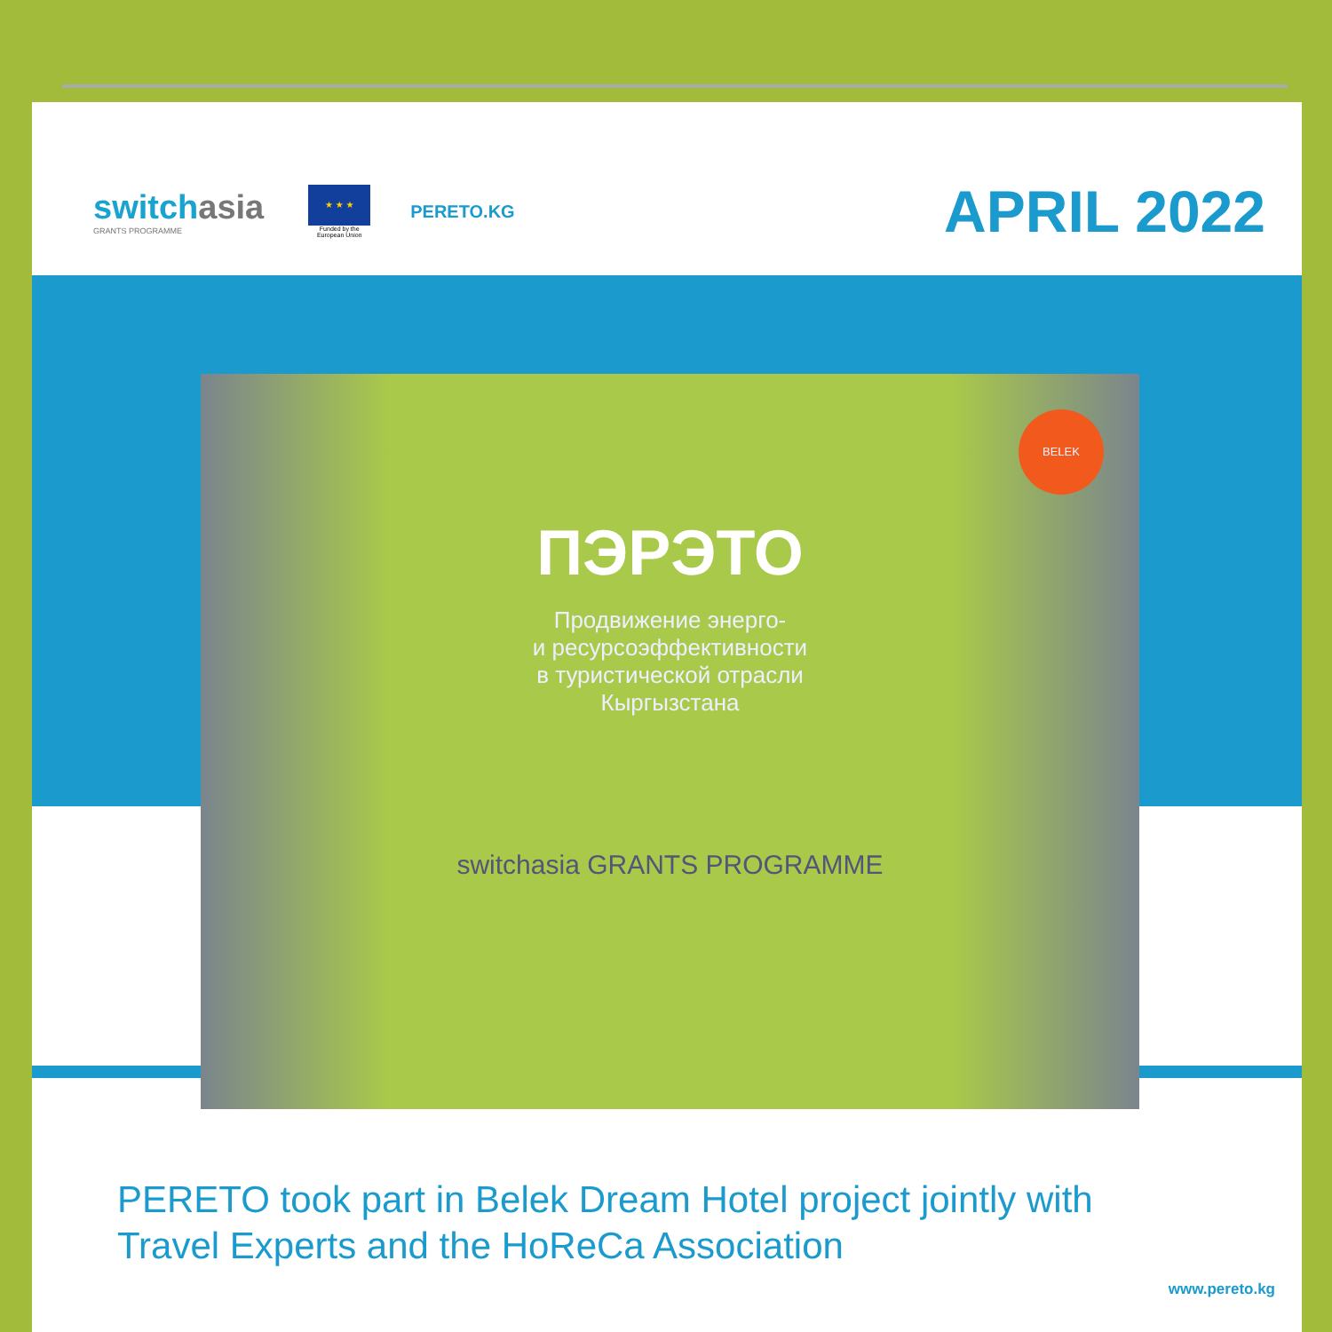switchasia
GRANTS PROGRAMME
★ ★ ★
Funded by the
European Union
PERETO.KG
APRIL 2022
ПЭРЭТО
Продвижение энерго-
и ресурсоэффективности
в туристической отрасли
Кыргызстана
switchasia GRANTS PROGRAMME
BELEK
PERETO took part in Belek Dream Hotel project jointly with Travel Experts and the HoReCa Association
www.pereto.kg